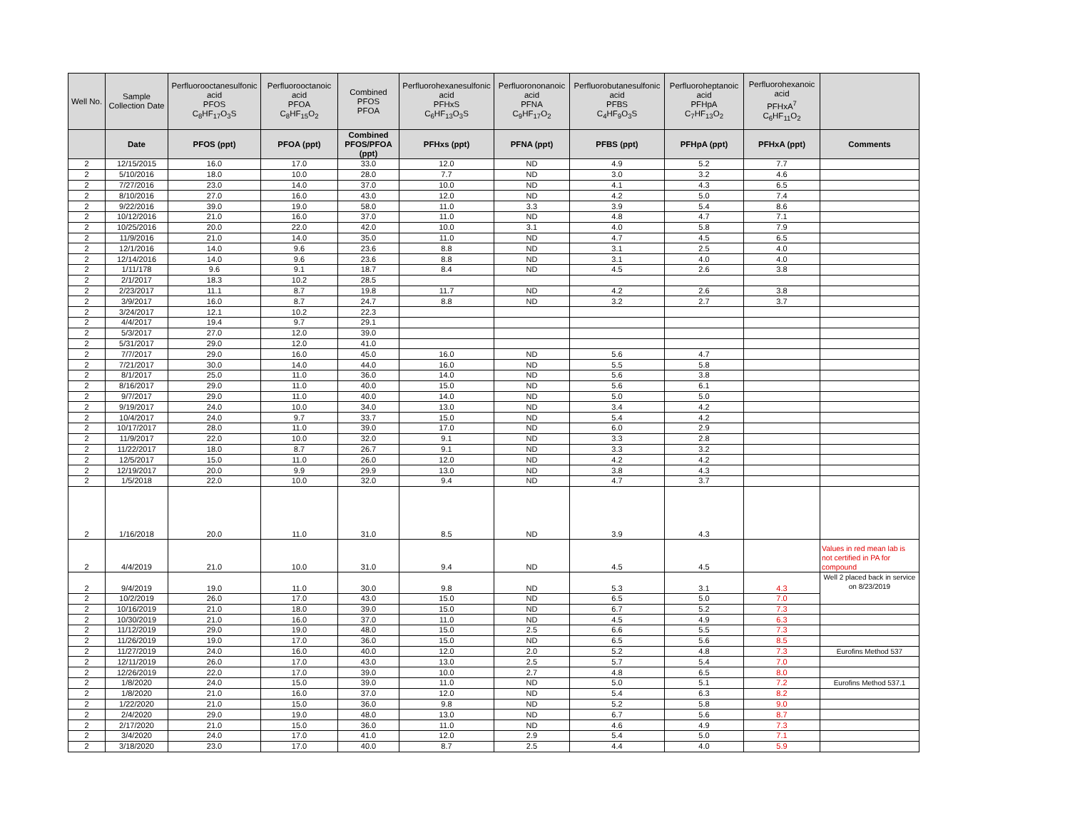| Well No. | Sample Collection Date | Perfluorooctanesulfonic acid PFOS C<sub>8</sub>HF<sub>17</sub>O<sub>3</sub>S | Perfluorooctanoic acid PFOA C<sub>8</sub>HF<sub>15</sub>O<sub>2</sub> | Combined PFOS PFOA | Perfluorohexanesulfonic acid PFHxS C<sub>6</sub>HF<sub>13</sub>O<sub>3</sub>S | Perfluorononanoic acid PFNA C<sub>9</sub>HF<sub>17</sub>O<sub>2</sub> | Perfluorobutanesulfonic acid PFBS C<sub>4</sub>HF<sub>9</sub>O<sub>3</sub>S | Perfluoroheptanoic acid PFHpA C<sub>7</sub>HF<sub>13</sub>O<sub>2</sub> | Perfluorohexanoic acid PFHxA<sup>7</sup> C<sub>6</sub>HF<sub>11</sub>O<sub>2</sub> | |
| --- | --- | --- | --- | --- | --- | --- | --- | --- | --- | --- |
| | Date | PFOS (ppt) | PFOA (ppt) | Combined PFOS/PFOA (ppt) | PFHxs (ppt) | PFNA (ppt) | PFBS (ppt) | PFHpA (ppt) | PFHxA (ppt) | Comments |
| 2 | 12/15/2015 | 16.0 | 17.0 | 33.0 | 12.0 | ND | 4.9 | 5.2 | 7.7 | |
| 2 | 5/10/2016 | 18.0 | 10.0 | 28.0 | 7.7 | ND | 3.0 | 3.2 | 4.6 | |
| 2 | 7/27/2016 | 23.0 | 14.0 | 37.0 | 10.0 | ND | 4.1 | 4.3 | 6.5 | |
| 2 | 8/10/2016 | 27.0 | 16.0 | 43.0 | 12.0 | ND | 4.2 | 5.0 | 7.4 | |
| 2 | 9/22/2016 | 39.0 | 19.0 | 58.0 | 11.0 | 3.3 | 3.9 | 5.4 | 8.6 | |
| 2 | 10/12/2016 | 21.0 | 16.0 | 37.0 | 11.0 | ND | 4.8 | 4.7 | 7.1 | |
| 2 | 10/25/2016 | 20.0 | 22.0 | 42.0 | 10.0 | 3.1 | 4.0 | 5.8 | 7.9 | |
| 2 | 11/9/2016 | 21.0 | 14.0 | 35.0 | 11.0 | ND | 4.7 | 4.5 | 6.5 | |
| 2 | 12/1/2016 | 14.0 | 9.6 | 23.6 | 8.8 | ND | 3.1 | 2.5 | 4.0 | |
| 2 | 12/14/2016 | 14.0 | 9.6 | 23.6 | 8.8 | ND | 3.1 | 4.0 | 4.0 | |
| 2 | 1/11/178 | 9.6 | 9.1 | 18.7 | 8.4 | ND | 4.5 | 2.6 | 3.8 | |
| 2 | 2/1/2017 | 18.3 | 10.2 | 28.5 | | | | | | |
| 2 | 2/23/2017 | 11.1 | 8.7 | 19.8 | 11.7 | ND | 4.2 | 2.6 | 3.8 | |
| 2 | 3/9/2017 | 16.0 | 8.7 | 24.7 | 8.8 | ND | 3.2 | 2.7 | 3.7 | |
| 2 | 3/24/2017 | 12.1 | 10.2 | 22.3 | | | | | | |
| 2 | 4/4/2017 | 19.4 | 9.7 | 29.1 | | | | | | |
| 2 | 5/3/2017 | 27.0 | 12.0 | 39.0 | | | | | | |
| 2 | 5/31/2017 | 29.0 | 12.0 | 41.0 | | | | | | |
| 2 | 7/7/2017 | 29.0 | 16.0 | 45.0 | 16.0 | ND | 5.6 | 4.7 | | |
| 2 | 7/21/2017 | 30.0 | 14.0 | 44.0 | 16.0 | ND | 5.5 | 5.8 | | |
| 2 | 8/1/2017 | 25.0 | 11.0 | 36.0 | 14.0 | ND | 5.6 | 3.8 | | |
| 2 | 8/16/2017 | 29.0 | 11.0 | 40.0 | 15.0 | ND | 5.6 | 6.1 | | |
| 2 | 9/7/2017 | 29.0 | 11.0 | 40.0 | 14.0 | ND | 5.0 | 5.0 | | |
| 2 | 9/19/2017 | 24.0 | 10.0 | 34.0 | 13.0 | ND | 3.4 | 4.2 | | |
| 2 | 10/4/2017 | 24.0 | 9.7 | 33.7 | 15.0 | ND | 5.4 | 4.2 | | |
| 2 | 10/17/2017 | 28.0 | 11.0 | 39.0 | 17.0 | ND | 6.0 | 2.9 | | |
| 2 | 11/9/2017 | 22.0 | 10.0 | 32.0 | 9.1 | ND | 3.3 | 2.8 | | |
| 2 | 11/22/2017 | 18.0 | 8.7 | 26.7 | 9.1 | ND | 3.3 | 3.2 | | |
| 2 | 12/5/2017 | 15.0 | 11.0 | 26.0 | 12.0 | ND | 4.2 | 4.2 | | |
| 2 | 12/19/2017 | 20.0 | 9.9 | 29.9 | 13.0 | ND | 3.8 | 4.3 | | |
| 2 | 1/5/2018 | 22.0 | 10.0 | 32.0 | 9.4 | ND | 4.7 | 3.7 | | |
| 2 | 1/16/2018 | 20.0 | 11.0 | 31.0 | 8.5 | ND | 3.9 | 4.3 | | |
| 2 | 4/4/2019 | 21.0 | 10.0 | 31.0 | 9.4 | ND | 4.5 | 4.5 | | Values in red mean lab is not certified in PA for compound |
| 2 | 9/4/2019 | 19.0 | 11.0 | 30.0 | 9.8 | ND | 5.3 | 3.1 | 4.3 | Well 2 placed back in service on 8/23/2019 |
| 2 | 10/2/2019 | 26.0 | 17.0 | 43.0 | 15.0 | ND | 6.5 | 5.0 | 7.0 | |
| 2 | 10/16/2019 | 21.0 | 18.0 | 39.0 | 15.0 | ND | 6.7 | 5.2 | 7.3 | |
| 2 | 10/30/2019 | 21.0 | 16.0 | 37.0 | 11.0 | ND | 4.5 | 4.9 | 6.3 | |
| 2 | 11/12/2019 | 29.0 | 19.0 | 48.0 | 15.0 | 2.5 | 6.6 | 5.5 | 7.3 | |
| 2 | 11/26/2019 | 19.0 | 17.0 | 36.0 | 15.0 | ND | 6.5 | 5.6 | 8.5 | |
| 2 | 11/27/2019 | 24.0 | 16.0 | 40.0 | 12.0 | 2.0 | 5.2 | 4.8 | 7.3 | Eurofins Method 537 |
| 2 | 12/11/2019 | 26.0 | 17.0 | 43.0 | 13.0 | 2.5 | 5.7 | 5.4 | 7.0 | |
| 2 | 12/26/2019 | 22.0 | 17.0 | 39.0 | 10.0 | 2.7 | 4.8 | 6.5 | 8.0 | |
| 2 | 1/8/2020 | 24.0 | 15.0 | 39.0 | 11.0 | ND | 5.0 | 5.1 | 7.2 | Eurofins Method 537.1 |
| 2 | 1/8/2020 | 21.0 | 16.0 | 37.0 | 12.0 | ND | 5.4 | 6.3 | 8.2 | |
| 2 | 1/22/2020 | 21.0 | 15.0 | 36.0 | 9.8 | ND | 5.2 | 5.8 | 9.0 | |
| 2 | 2/4/2020 | 29.0 | 19.0 | 48.0 | 13.0 | ND | 6.7 | 5.6 | 8.7 | |
| 2 | 2/17/2020 | 21.0 | 15.0 | 36.0 | 11.0 | ND | 4.6 | 4.9 | 7.3 | |
| 2 | 3/4/2020 | 24.0 | 17.0 | 41.0 | 12.0 | 2.9 | 5.4 | 5.0 | 7.1 | |
| 2 | 3/18/2020 | 23.0 | 17.0 | 40.0 | 8.7 | 2.5 | 4.4 | 4.0 | 5.9 | |